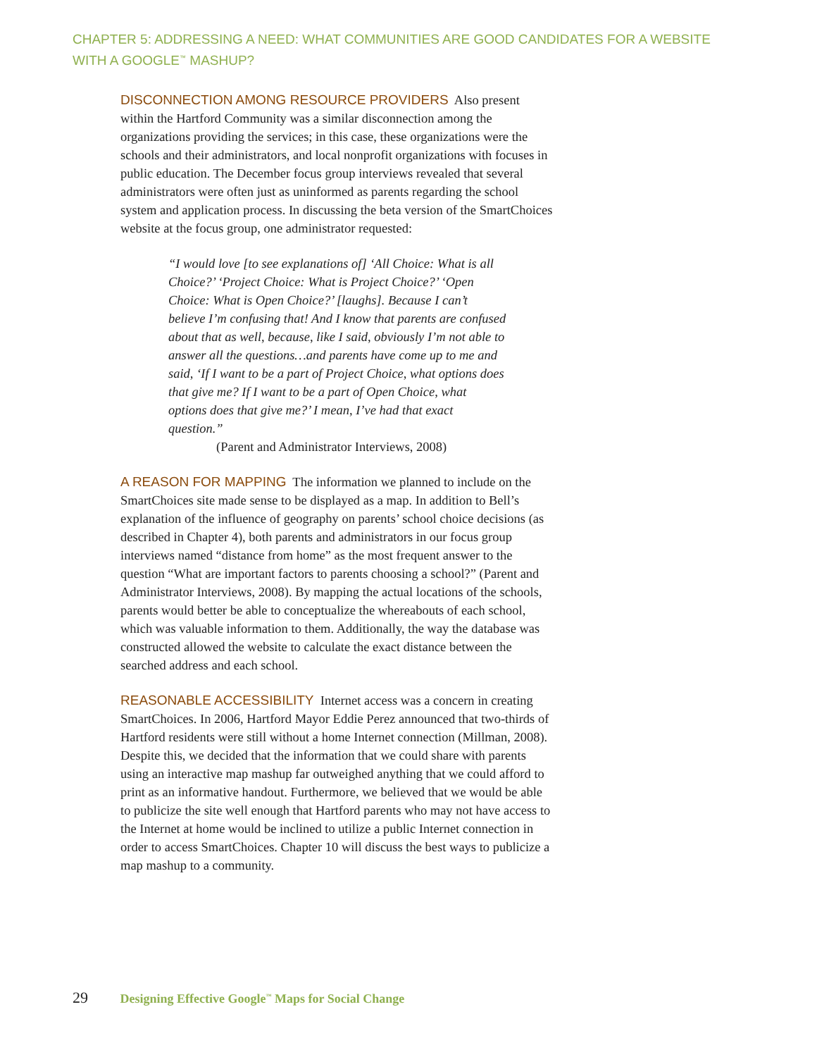CHAPTER 5: ADDRESSING A NEED: WHAT COMMUNITIES ARE GOOD CANDIDATES FOR A WEBSITE WITH A GOOGLE<sup>™</sup> MASHUP?
DISCONNECTION AMONG RESOURCE PROVIDERS Also present within the Hartford Community was a similar disconnection among the organizations providing the services; in this case, these organizations were the schools and their administrators, and local nonprofit organizations with focuses in public education. The December focus group interviews revealed that several administrators were often just as uninformed as parents regarding the school system and application process. In discussing the beta version of the SmartChoices website at the focus group, one administrator requested:
“I would love [to see explanations of] ‘All Choice: What is all Choice?’ ‘Project Choice: What is Project Choice?’ ‘Open Choice: What is Open Choice?’ [laughs]. Because I can’t believe I’m confusing that! And I know that parents are confused about that as well, because, like I said, obviously I’m not able to answer all the questions…and parents have come up to me and said, ‘If I want to be a part of Project Choice, what options does that give me? If I want to be a part of Open Choice, what options does that give me?’ I mean, I’ve had that exact question.”
(Parent and Administrator Interviews, 2008)
A REASON FOR MAPPING The information we planned to include on the SmartChoices site made sense to be displayed as a map. In addition to Bell’s explanation of the influence of geography on parents’ school choice decisions (as described in Chapter 4), both parents and administrators in our focus group interviews named “distance from home” as the most frequent answer to the question “What are important factors to parents choosing a school?” (Parent and Administrator Interviews, 2008). By mapping the actual locations of the schools, parents would better be able to conceptualize the whereabouts of each school, which was valuable information to them. Additionally, the way the database was constructed allowed the website to calculate the exact distance between the searched address and each school.
REASONABLE ACCESSIBILITY Internet access was a concern in creating SmartChoices. In 2006, Hartford Mayor Eddie Perez announced that two-thirds of Hartford residents were still without a home Internet connection (Millman, 2008). Despite this, we decided that the information that we could share with parents using an interactive map mashup far outweighed anything that we could afford to print as an informative handout. Furthermore, we believed that we would be able to publicize the site well enough that Hartford parents who may not have access to the Internet at home would be inclined to utilize a public Internet connection in order to access SmartChoices. Chapter 10 will discuss the best ways to publicize a map mashup to a community.
29 Designing Effective Google<sup>™</sup> Maps for Social Change